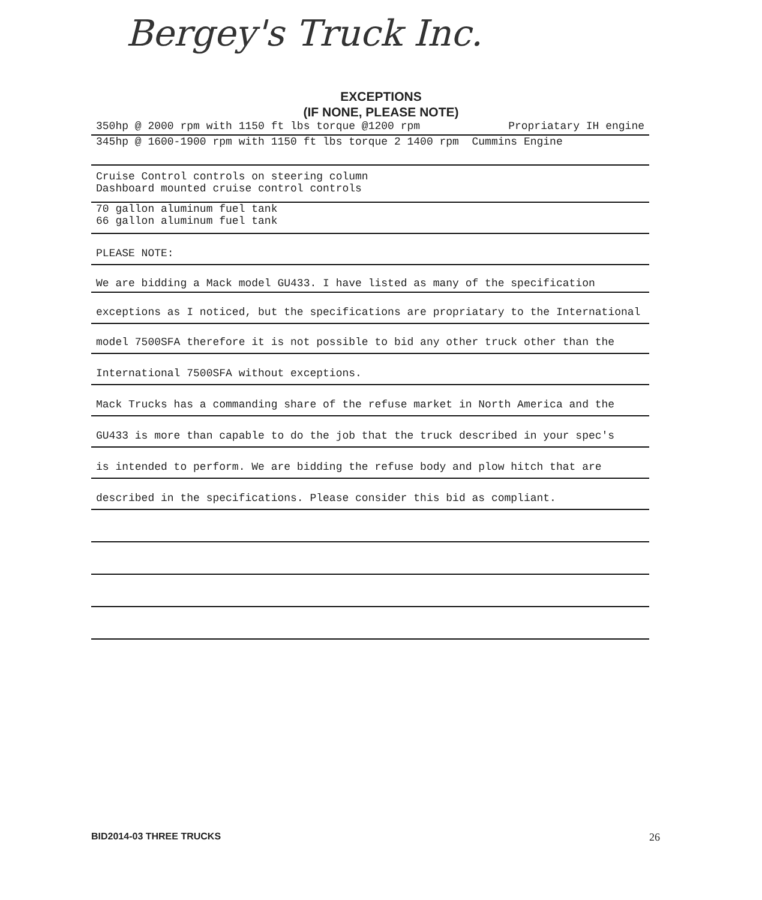Bergey's Truck Inc.
EXCEPTIONS
(IF NONE, PLEASE NOTE)
350hp @ 2000 rpm with 1150 ft lbs torque @1200 rpm Propriatary IH engine
345hp @ 1600-1900 rpm with 1150 ft lbs torque 2 1400 rpm Cummins Engine
Cruise Control controls on steering column
Dashboard mounted cruise control controls
70 gallon aluminum fuel tank
66 gallon aluminum fuel tank
PLEASE NOTE:
We are bidding a Mack model GU433. I have listed as many of the specification
exceptions as I noticed, but the specifications are propriatary to the International
model 7500SFA therefore it is not possible to bid any other truck other than the
International 7500SFA without exceptions.
Mack Trucks has a commanding share of the refuse market in North America and the
GU433 is more than capable to do the job that the truck described in your spec's
is intended to perform. We are bidding the refuse body and plow hitch that are
described in the specifications. Please consider this bid as compliant.
BID2014-03 THREE TRUCKS 26